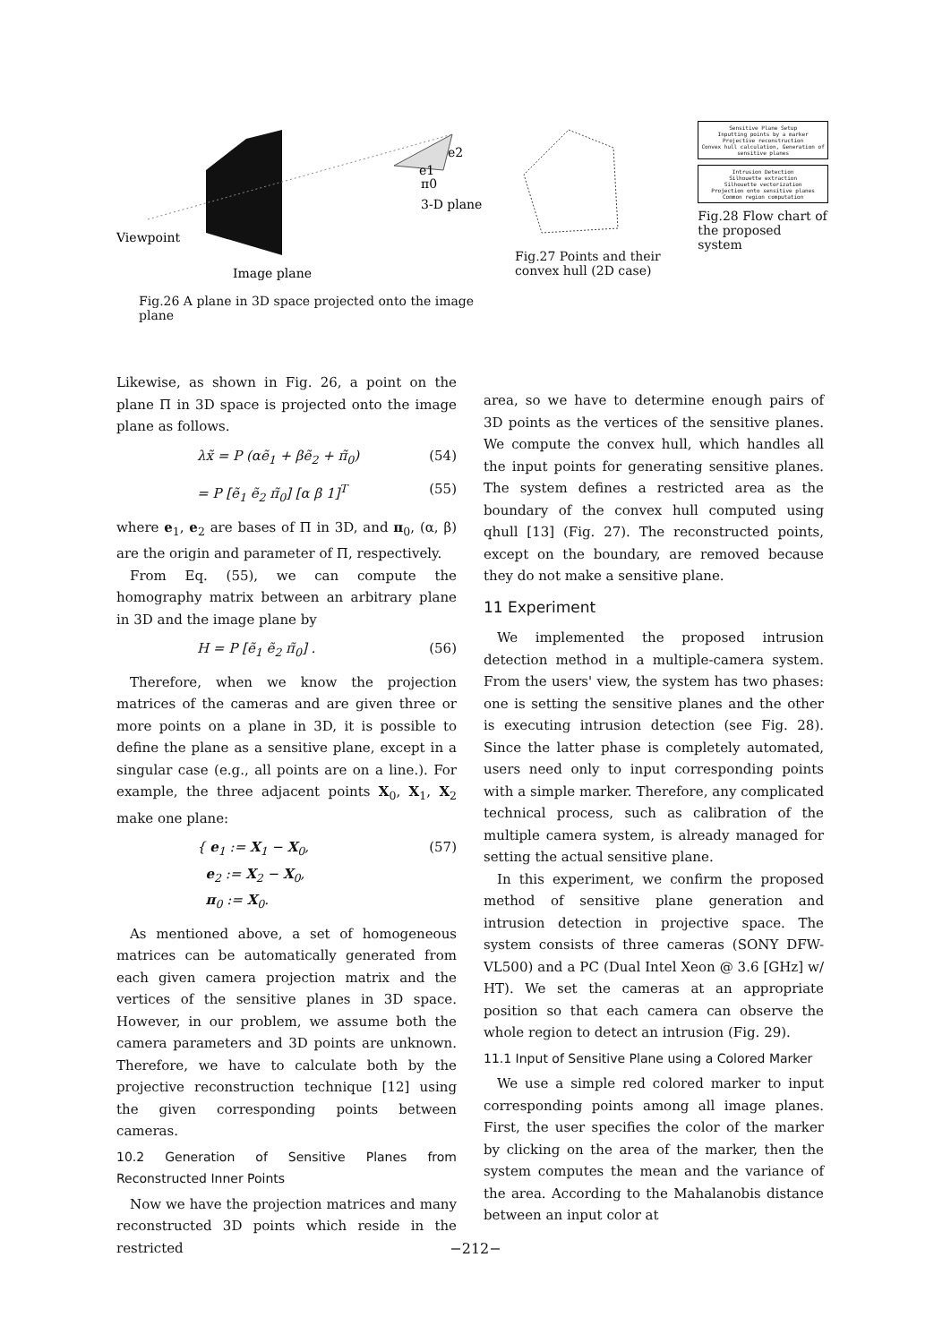e1
e2
π0
3-D plane
Viewpoint
Image plane
Fig.26 A plane in 3D space projected onto the image plane
Fig.27 Points and their convex hull (2D case)
Sensitive Plane Setup
Inputting points by a marker
Projective reconstruction
Convex hull calculation, Generation of sensitive planes
Intrusion Detection
Silhouette extraction
Silhouette vectorization
Projection onto sensitive planes
Common region computation
Fig.28 Flow chart of the proposed system
Likewise, as shown in Fig. 26, a point on the plane Π in 3D space is projected onto the image plane as follows.
λx̃ = P (αẽ<sub>1</sub> + βẽ<sub>2</sub> + π̃<sub>0</sub>) (54)
= P [ẽ<sub>1</sub> ẽ<sub>2</sub> π̃<sub>0</sub>] [α β 1]<sup>T</sup> (55)
where e<sub>1</sub>, e<sub>2</sub> are bases of Π in 3D, and π<sub>0</sub>, (α, β) are the origin and parameter of Π, respectively.
From Eq. (55), we can compute the homography matrix between an arbitrary plane in 3D and the image plane by
H = P [ẽ<sub>1</sub> ẽ<sub>2</sub> π̃<sub>0</sub>] . (56)
Therefore, when we know the projection matrices of the cameras and are given three or more points on a plane in 3D, it is possible to define the plane as a sensitive plane, except in a singular case (e.g., all points are on a line.). For example, the three adjacent points X<sub>0</sub>, X<sub>1</sub>, X<sub>2</sub> make one plane:
{ e<sub>1</sub> := X<sub>1</sub> − X<sub>0</sub>,
e<sub>2</sub> := X<sub>2</sub> − X<sub>0</sub>,
π<sub>0</sub> := X<sub>0</sub>. (57)
As mentioned above, a set of homogeneous matrices can be automatically generated from each given camera projection matrix and the vertices of the sensitive planes in 3D space. However, in our problem, we assume both the camera parameters and 3D points are unknown. Therefore, we have to calculate both by the projective reconstruction technique [12] using the given corresponding points between cameras.
10.2 Generation of Sensitive Planes from Reconstructed Inner Points
Now we have the projection matrices and many reconstructed 3D points which reside in the restricted
area, so we have to determine enough pairs of 3D points as the vertices of the sensitive planes. We compute the convex hull, which handles all the input points for generating sensitive planes. The system defines a restricted area as the boundary of the convex hull computed using qhull [13] (Fig. 27). The reconstructed points, except on the boundary, are removed because they do not make a sensitive plane.
11 Experiment
We implemented the proposed intrusion detection method in a multiple-camera system. From the users' view, the system has two phases: one is setting the sensitive planes and the other is executing intrusion detection (see Fig. 28). Since the latter phase is completely automated, users need only to input corresponding points with a simple marker. Therefore, any complicated technical process, such as calibration of the multiple camera system, is already managed for setting the actual sensitive plane.
In this experiment, we confirm the proposed method of sensitive plane generation and intrusion detection in projective space. The system consists of three cameras (SONY DFW-VL500) and a PC (Dual Intel Xeon @ 3.6 [GHz] w/ HT). We set the cameras at an appropriate position so that each camera can observe the whole region to detect an intrusion (Fig. 29).
11.1 Input of Sensitive Plane using a Colored Marker
We use a simple red colored marker to input corresponding points among all image planes. First, the user specifies the color of the marker by clicking on the area of the marker, then the system computes the mean and the variance of the area. According to the Mahalanobis distance between an input color at
−212−